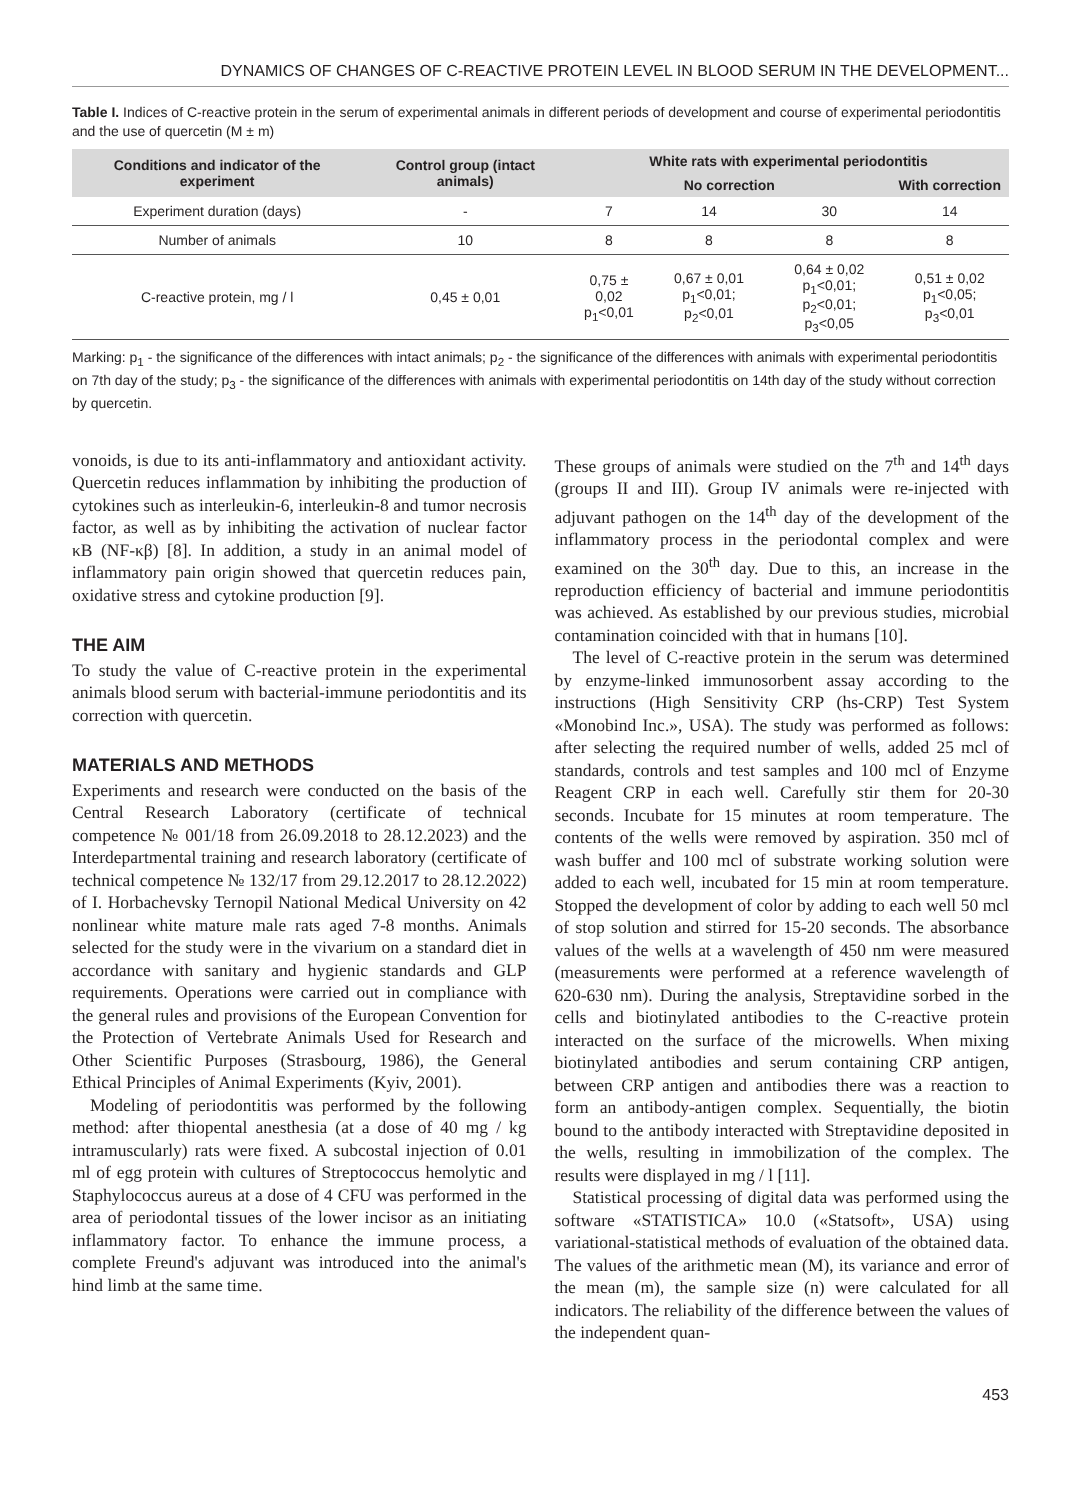DYNAMICS OF CHANGES OF C-REACTIVE PROTEIN LEVEL IN BLOOD SERUM IN THE DEVELOPMENT...
Table I. Indices of C-reactive protein in the serum of experimental animals in different periods of development and course of experimental periodontitis and the use of quercetin (M ± m)
| Conditions and indicator of the experiment | Control group (intact animals) | White rats with experimental periodontitis | | | |
| --- | --- | --- | --- | --- | --- |
| | | No correction | | | With correction |
| Experiment duration (days) | - | 7 | 14 | 30 | 14 |
| Number of animals | 10 | 8 | 8 | 8 | 8 |
| C-reactive protein, mg / l | 0,45 ± 0,01 | 0,75 ± 0,02 p<sub>1</sub><0,01 | 0,67 ± 0,01 p<sub>1</sub><0,01; p<sub>2</sub><0,01 | 0,64 ± 0,02 p<sub>1</sub><0,01; p<sub>2</sub><0,01; p<sub>3</sub><0,05 | 0,51 ± 0,02 p<sub>1</sub><0,05; p<sub>3</sub><0,01 |
Marking: p<sub>1</sub> - the significance of the differences with intact animals; p<sub>2</sub> - the significance of the differences with animals with experimental periodontitis on 7th day of the study; p<sub>3</sub> - the significance of the differences with animals with experimental periodontitis on 14th day of the study without correction by quercetin.
vonoids, is due to its anti-inflammatory and antioxidant activity. Quercetin reduces inflammation by inhibiting the production of cytokines such as interleukin-6, interleukin-8 and tumor necrosis factor, as well as by inhibiting the activation of nuclear factor κB (NF-κβ) [8]. In addition, a study in an animal model of inflammatory pain origin showed that quercetin reduces pain, oxidative stress and cytokine production [9].
THE AIM
To study the value of C-reactive protein in the experimental animals blood serum with bacterial-immune periodontitis and its correction with quercetin.
MATERIALS AND METHODS
Experiments and research were conducted on the basis of the Central Research Laboratory (certificate of technical competence № 001/18 from 26.09.2018 to 28.12.2023) and the Interdepartmental training and research laboratory (certificate of technical competence № 132/17 from 29.12.2017 to 28.12.2022) of I. Horbachevsky Ternopil National Medical University on 42 nonlinear white mature male rats aged 7-8 months. Animals selected for the study were in the vivarium on a standard diet in accordance with sanitary and hygienic standards and GLP requirements. Operations were carried out in compliance with the general rules and provisions of the European Convention for the Protection of Vertebrate Animals Used for Research and Other Scientific Purposes (Strasbourg, 1986), the General Ethical Principles of Animal Experiments (Kyiv, 2001).
Modeling of periodontitis was performed by the following method: after thiopental anesthesia (at a dose of 40 mg / kg intramuscularly) rats were fixed. A subcostal injection of 0.01 ml of egg protein with cultures of Streptococcus hemolytic and Staphylococcus aureus at a dose of 4 CFU was performed in the area of periodontal tissues of the lower incisor as an initiating inflammatory factor. To enhance the immune process, a complete Freund's adjuvant was introduced into the animal's hind limb at the same time.
These groups of animals were studied on the 7<sup>th</sup> and 14<sup>th</sup> days (groups II and III). Group IV animals were re-injected with adjuvant pathogen on the 14<sup>th</sup> day of the development of the inflammatory process in the periodontal complex and were examined on the 30<sup>th</sup> day. Due to this, an increase in the reproduction efficiency of bacterial and immune periodontitis was achieved. As established by our previous studies, microbial contamination coincided with that in humans [10].
The level of C-reactive protein in the serum was determined by enzyme-linked immunosorbent assay according to the instructions (High Sensitivity CRP (hs-CRP) Test System «Monobind Inc.», USA). The study was performed as follows: after selecting the required number of wells, added 25 mcl of standards, controls and test samples and 100 mcl of Enzyme Reagent CRP in each well. Carefully stir them for 20-30 seconds. Incubate for 15 minutes at room temperature. The contents of the wells were removed by aspiration. 350 mcl of wash buffer and 100 mcl of substrate working solution were added to each well, incubated for 15 min at room temperature. Stopped the development of color by adding to each well 50 mcl of stop solution and stirred for 15-20 seconds. The absorbance values of the wells at a wavelength of 450 nm were measured (measurements were performed at a reference wavelength of 620-630 nm). During the analysis, Streptavidine sorbed in the cells and biotinylated antibodies to the C-reactive protein interacted on the surface of the microwells. When mixing biotinylated antibodies and serum containing CRP antigen, between CRP antigen and antibodies there was a reaction to form an antibody-antigen complex. Sequentially, the biotin bound to the antibody interacted with Streptavidine deposited in the wells, resulting in immobilization of the complex. The results were displayed in mg / l [11].
Statistical processing of digital data was performed using the software «STATISTICA» 10.0 («Statsoft», USA) using variational-statistical methods of evaluation of the obtained data. The values of the arithmetic mean (M), its variance and error of the mean (m), the sample size (n) were calculated for all indicators. The reliability of the difference between the values of the independent quan-
453